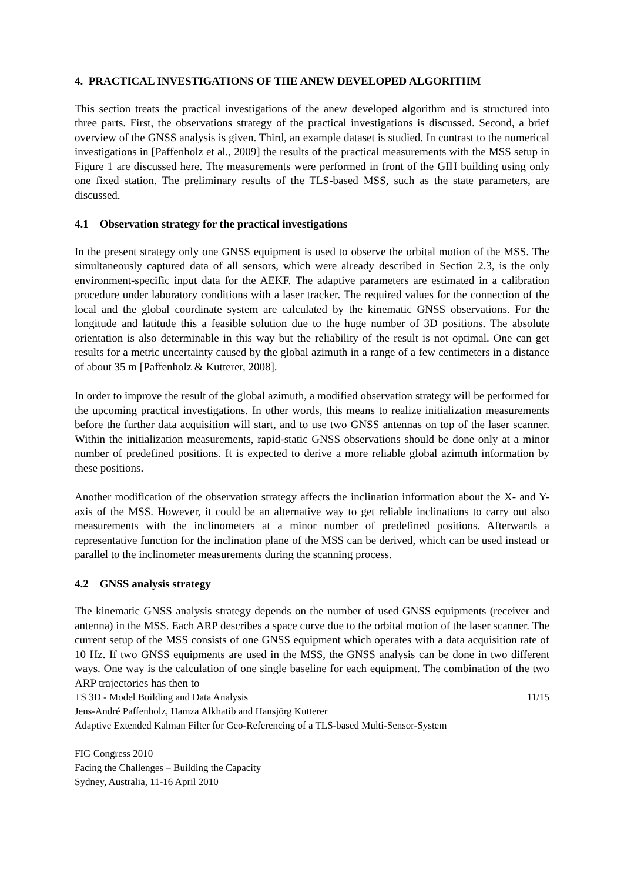4. PRACTICAL INVESTIGATIONS OF THE ANEW DEVELOPED ALGORITHM
This section treats the practical investigations of the anew developed algorithm and is structured into three parts. First, the observations strategy of the practical investigations is discussed. Second, a brief overview of the GNSS analysis is given. Third, an example dataset is studied. In contrast to the numerical investigations in [Paffenholz et al., 2009] the results of the practical measurements with the MSS setup in Figure 1 are discussed here. The measurements were performed in front of the GIH building using only one fixed station. The preliminary results of the TLS-based MSS, such as the state parameters, are discussed.
4.1 Observation strategy for the practical investigations
In the present strategy only one GNSS equipment is used to observe the orbital motion of the MSS. The simultaneously captured data of all sensors, which were already described in Section 2.3, is the only environment-specific input data for the AEKF. The adaptive parameters are estimated in a calibration procedure under laboratory conditions with a laser tracker. The required values for the connection of the local and the global coordinate system are calculated by the kinematic GNSS observations. For the longitude and latitude this a feasible solution due to the huge number of 3D positions. The absolute orientation is also determinable in this way but the reliability of the result is not optimal. One can get results for a metric uncertainty caused by the global azimuth in a range of a few centimeters in a distance of about 35 m [Paffenholz & Kutterer, 2008].
In order to improve the result of the global azimuth, a modified observation strategy will be performed for the upcoming practical investigations. In other words, this means to realize initialization measurements before the further data acquisition will start, and to use two GNSS antennas on top of the laser scanner. Within the initialization measurements, rapid-static GNSS observations should be done only at a minor number of predefined positions. It is expected to derive a more reliable global azimuth information by these positions.
Another modification of the observation strategy affects the inclination information about the X- and Y-axis of the MSS. However, it could be an alternative way to get reliable inclinations to carry out also measurements with the inclinometers at a minor number of predefined positions. Afterwards a representative function for the inclination plane of the MSS can be derived, which can be used instead or parallel to the inclinometer measurements during the scanning process.
4.2 GNSS analysis strategy
The kinematic GNSS analysis strategy depends on the number of used GNSS equipments (receiver and antenna) in the MSS. Each ARP describes a space curve due to the orbital motion of the laser scanner. The current setup of the MSS consists of one GNSS equipment which operates with a data acquisition rate of 10 Hz. If two GNSS equipments are used in the MSS, the GNSS analysis can be done in two different ways. One way is the calculation of one single baseline for each equipment. The combination of the two ARP trajectories has then to
TS 3D - Model Building and Data Analysis 11/15
Jens-André Paffenholz, Hamza Alkhatib and Hansjörg Kutterer
Adaptive Extended Kalman Filter for Geo-Referencing of a TLS-based Multi-Sensor-System
FIG Congress 2010
Facing the Challenges – Building the Capacity
Sydney, Australia, 11-16 April 2010